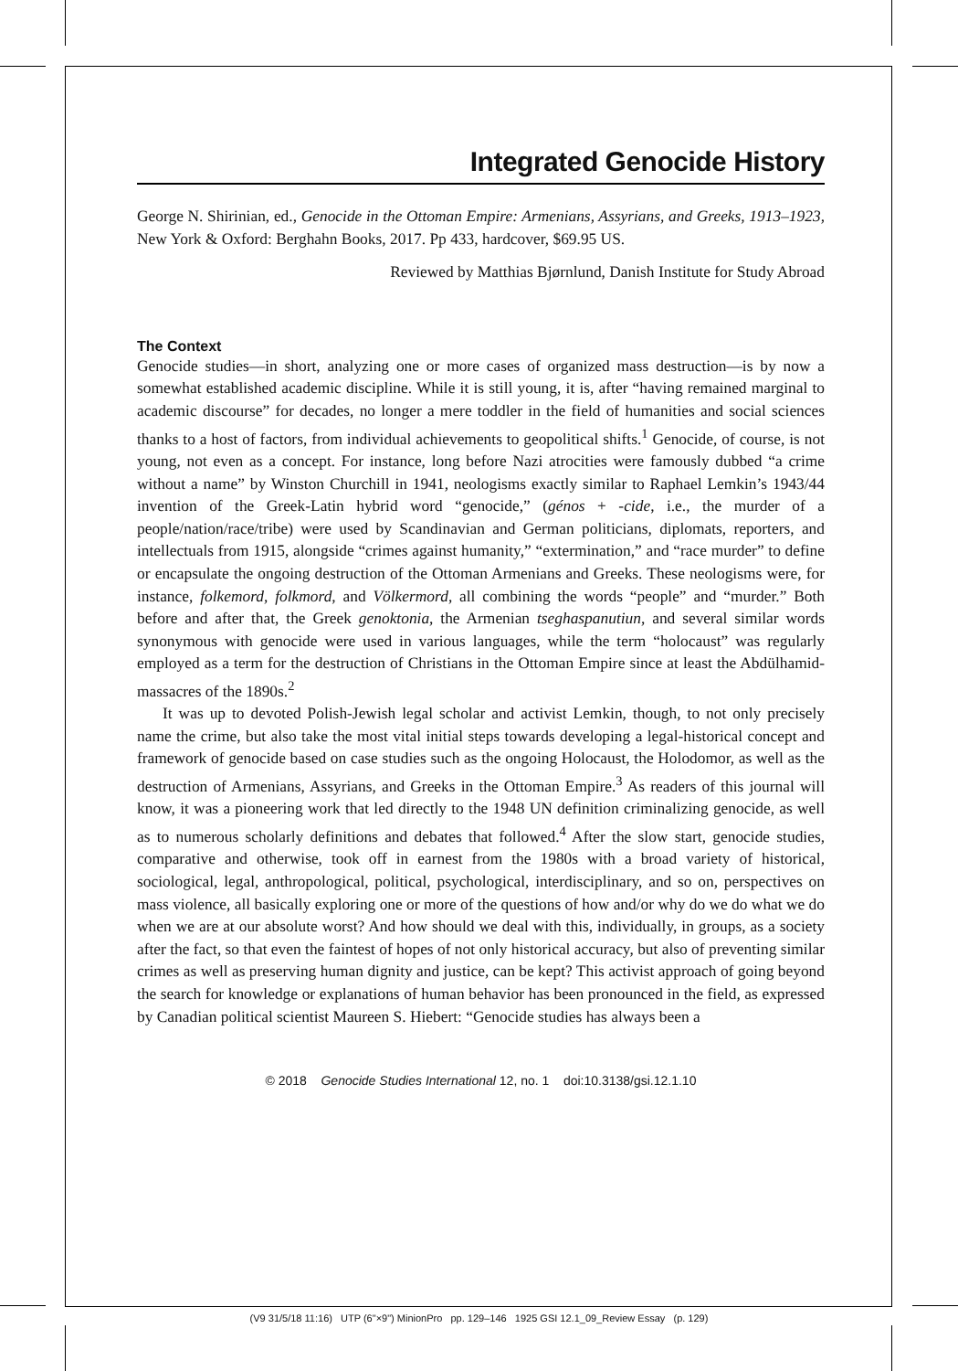Integrated Genocide History
George N. Shirinian, ed., Genocide in the Ottoman Empire: Armenians, Assyrians, and Greeks, 1913–1923, New York & Oxford: Berghahn Books, 2017. Pp 433, hardcover, $69.95 US.
Reviewed by Matthias Bjørnlund, Danish Institute for Study Abroad
The Context
Genocide studies—in short, analyzing one or more cases of organized mass destruction—is by now a somewhat established academic discipline. While it is still young, it is, after “having remained marginal to academic discourse” for decades, no longer a mere toddler in the field of humanities and social sciences thanks to a host of factors, from individual achievements to geopolitical shifts.<sup>1</sup> Genocide, of course, is not young, not even as a concept. For instance, long before Nazi atrocities were famously dubbed “a crime without a name” by Winston Churchill in 1941, neologisms exactly similar to Raphael Lemkin’s 1943/44 invention of the Greek-Latin hybrid word “genocide,” (génos + -cide, i.e., the murder of a people/nation/race/tribe) were used by Scandinavian and German politicians, diplomats, reporters, and intellectuals from 1915, alongside “crimes against humanity,” “extermination,” and “race murder” to define or encapsulate the ongoing destruction of the Ottoman Armenians and Greeks. These neologisms were, for instance, folkemord, folkmord, and Völkermord, all combining the words “people” and “murder.” Both before and after that, the Greek genoktonia, the Armenian tseghaspanutiun, and several similar words synonymous with genocide were used in various languages, while the term “holocaust” was regularly employed as a term for the destruction of Christians in the Ottoman Empire since at least the Abdülhamid-massacres of the 1890s.<sup>2</sup>
It was up to devoted Polish-Jewish legal scholar and activist Lemkin, though, to not only precisely name the crime, but also take the most vital initial steps towards developing a legal-historical concept and framework of genocide based on case studies such as the ongoing Holocaust, the Holodomor, as well as the destruction of Armenians, Assyrians, and Greeks in the Ottoman Empire.<sup>3</sup> As readers of this journal will know, it was a pioneering work that led directly to the 1948 UN definition criminalizing genocide, as well as to numerous scholarly definitions and debates that followed.<sup>4</sup> After the slow start, genocide studies, comparative and otherwise, took off in earnest from the 1980s with a broad variety of historical, sociological, legal, anthropological, political, psychological, interdisciplinary, and so on, perspectives on mass violence, all basically exploring one or more of the questions of how and/or why do we do what we do when we are at our absolute worst? And how should we deal with this, individually, in groups, as a society after the fact, so that even the faintest of hopes of not only historical accuracy, but also of preventing similar crimes as well as preserving human dignity and justice, can be kept? This activist approach of going beyond the search for knowledge or explanations of human behavior has been pronounced in the field, as expressed by Canadian political scientist Maureen S. Hiebert: “Genocide studies has always been a
© 2018 Genocide Studies International 12, no. 1 doi:10.3138/gsi.12.1.10
(V9 31/5/18 11:16) UTP (6"×9") MinionPro pp. 129–146 1925 GSI 12.1_09_Review Essay (p. 129)